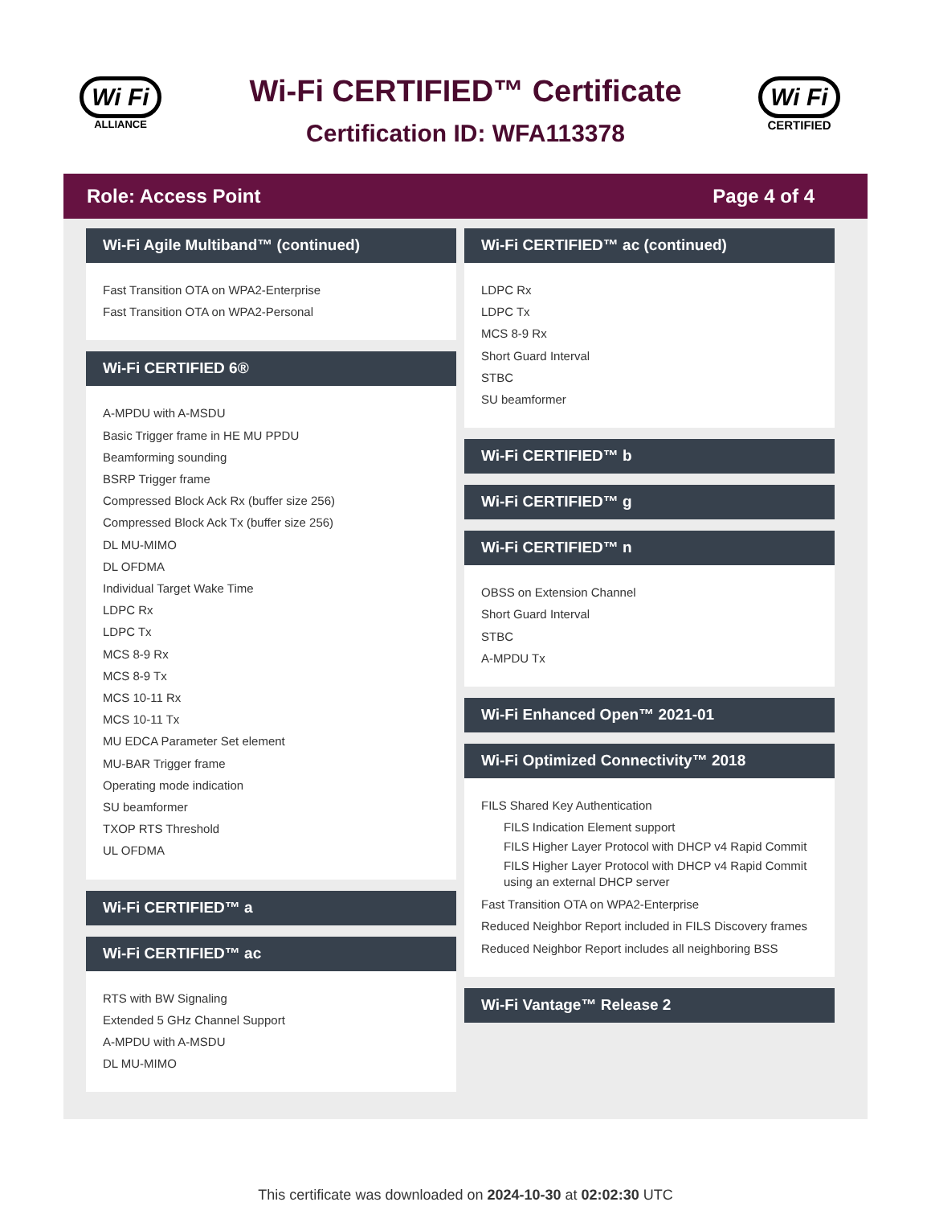Wi Fi
ALLIANCE
Wi-Fi CERTIFIED™ Certificate
Certification ID: WFA113378
Wi Fi
CERTIFIED
Role: Access Point Page 4 of 4
Wi-Fi Agile Multiband™ (continued)
Fast Transition OTA on WPA2-Enterprise
Fast Transition OTA on WPA2-Personal
Wi-Fi CERTIFIED 6®
A-MPDU with A-MSDU
Basic Trigger frame in HE MU PPDU
Beamforming sounding
BSRP Trigger frame
Compressed Block Ack Rx (buffer size 256)
Compressed Block Ack Tx (buffer size 256)
DL MU-MIMO
DL OFDMA
Individual Target Wake Time
LDPC Rx
LDPC Tx
MCS 8-9 Rx
MCS 8-9 Tx
MCS 10-11 Rx
MCS 10-11 Tx
MU EDCA Parameter Set element
MU-BAR Trigger frame
Operating mode indication
SU beamformer
TXOP RTS Threshold
UL OFDMA
Wi-Fi CERTIFIED™ a
Wi-Fi CERTIFIED™ ac
RTS with BW Signaling
Extended 5 GHz Channel Support
A-MPDU with A-MSDU
DL MU-MIMO
Wi-Fi CERTIFIED™ ac (continued)
LDPC Rx
LDPC Tx
MCS 8-9 Rx
Short Guard Interval
STBC
SU beamformer
Wi-Fi CERTIFIED™ b
Wi-Fi CERTIFIED™ g
Wi-Fi CERTIFIED™ n
OBSS on Extension Channel
Short Guard Interval
STBC
A-MPDU Tx
Wi-Fi Enhanced Open™ 2021-01
Wi-Fi Optimized Connectivity™ 2018
FILS Shared Key Authentication
FILS Indication Element support
FILS Higher Layer Protocol with DHCP v4 Rapid Commit
FILS Higher Layer Protocol with DHCP v4 Rapid Commit using an external DHCP server
Fast Transition OTA on WPA2-Enterprise
Reduced Neighbor Report included in FILS Discovery frames
Reduced Neighbor Report includes all neighboring BSS
Wi-Fi Vantage™ Release 2
This certificate was downloaded on 2024-10-30 at 02:02:30 UTC